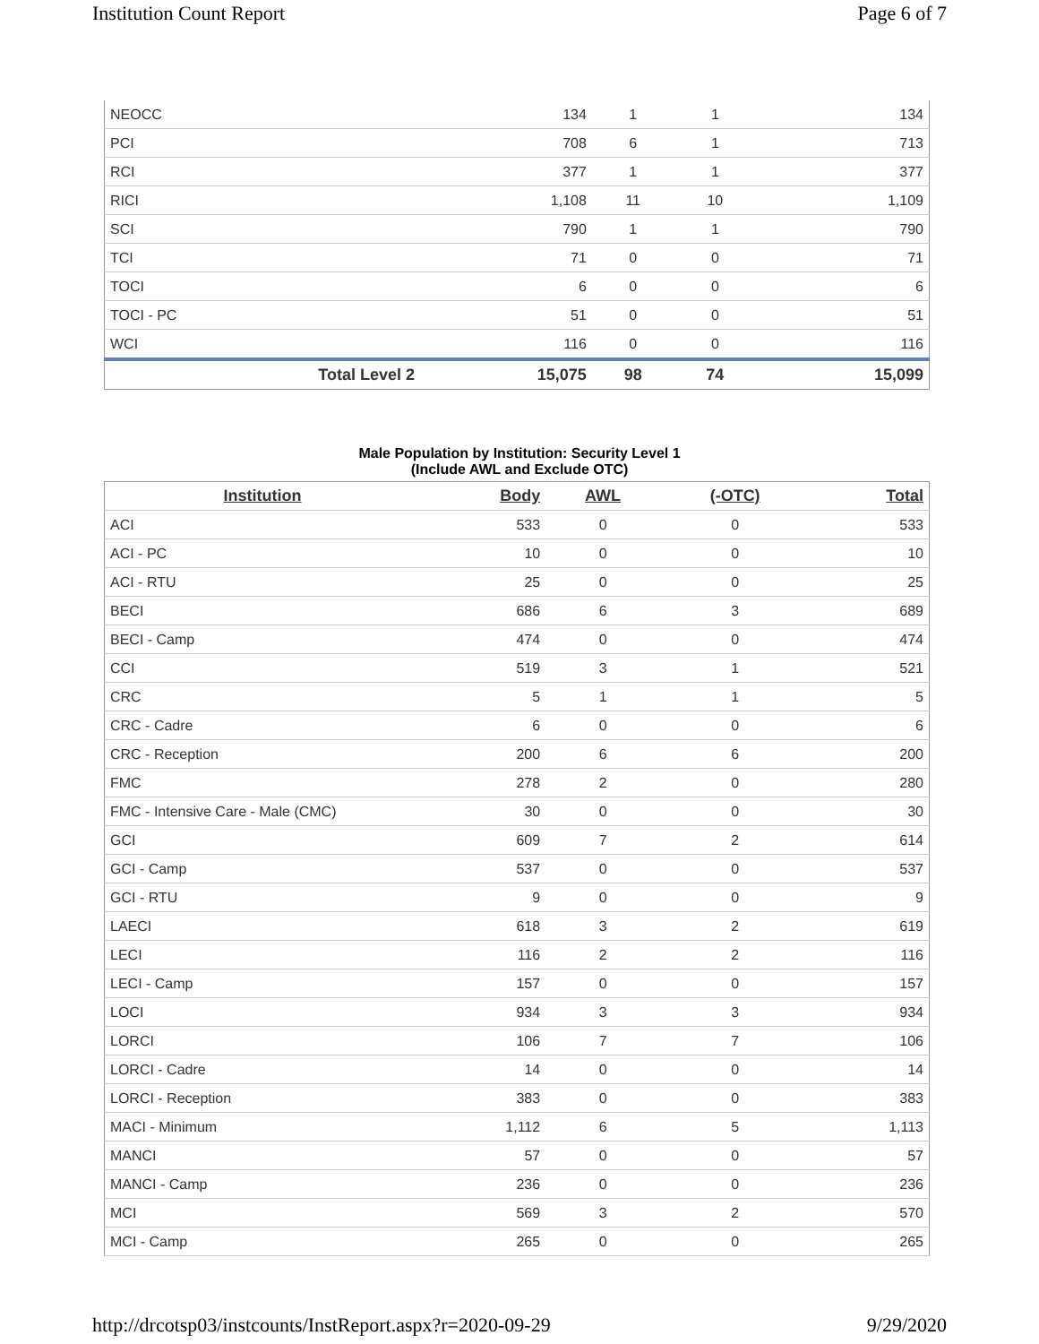Institution Count Report Page 6 of 7
| NEOCC | 134 | 1 | 1 | 134 |
| PCI | 708 | 6 | 1 | 713 |
| RCI | 377 | 1 | 1 | 377 |
| RICI | 1,108 | 11 | 10 | 1,109 |
| SCI | 790 | 1 | 1 | 790 |
| TCI | 71 | 0 | 0 | 71 |
| TOCI | 6 | 0 | 0 | 6 |
| TOCI - PC | 51 | 0 | 0 | 51 |
| WCI | 116 | 0 | 0 | 116 |
| Total Level 2 | 15,075 | 98 | 74 | 15,099 |
Male Population by Institution: Security Level 1
(Include AWL and Exclude OTC)
| Institution | Body | AWL | (-OTC) | Total |
| --- | --- | --- | --- | --- |
| ACI | 533 | 0 | 0 | 533 |
| ACI - PC | 10 | 0 | 0 | 10 |
| ACI - RTU | 25 | 0 | 0 | 25 |
| BECI | 686 | 6 | 3 | 689 |
| BECI - Camp | 474 | 0 | 0 | 474 |
| CCI | 519 | 3 | 1 | 521 |
| CRC | 5 | 1 | 1 | 5 |
| CRC - Cadre | 6 | 0 | 0 | 6 |
| CRC - Reception | 200 | 6 | 6 | 200 |
| FMC | 278 | 2 | 0 | 280 |
| FMC - Intensive Care - Male (CMC) | 30 | 0 | 0 | 30 |
| GCI | 609 | 7 | 2 | 614 |
| GCI - Camp | 537 | 0 | 0 | 537 |
| GCI - RTU | 9 | 0 | 0 | 9 |
| LAECI | 618 | 3 | 2 | 619 |
| LECI | 116 | 2 | 2 | 116 |
| LECI - Camp | 157 | 0 | 0 | 157 |
| LOCI | 934 | 3 | 3 | 934 |
| LORCI | 106 | 7 | 7 | 106 |
| LORCI - Cadre | 14 | 0 | 0 | 14 |
| LORCI - Reception | 383 | 0 | 0 | 383 |
| MACI - Minimum | 1,112 | 6 | 5 | 1,113 |
| MANCI | 57 | 0 | 0 | 57 |
| MANCI - Camp | 236 | 0 | 0 | 236 |
| MCI | 569 | 3 | 2 | 570 |
| MCI - Camp | 265 | 0 | 0 | 265 |
http://drcotsp03/instcounts/InstReport.aspx?r=2020-09-29 9/29/2020